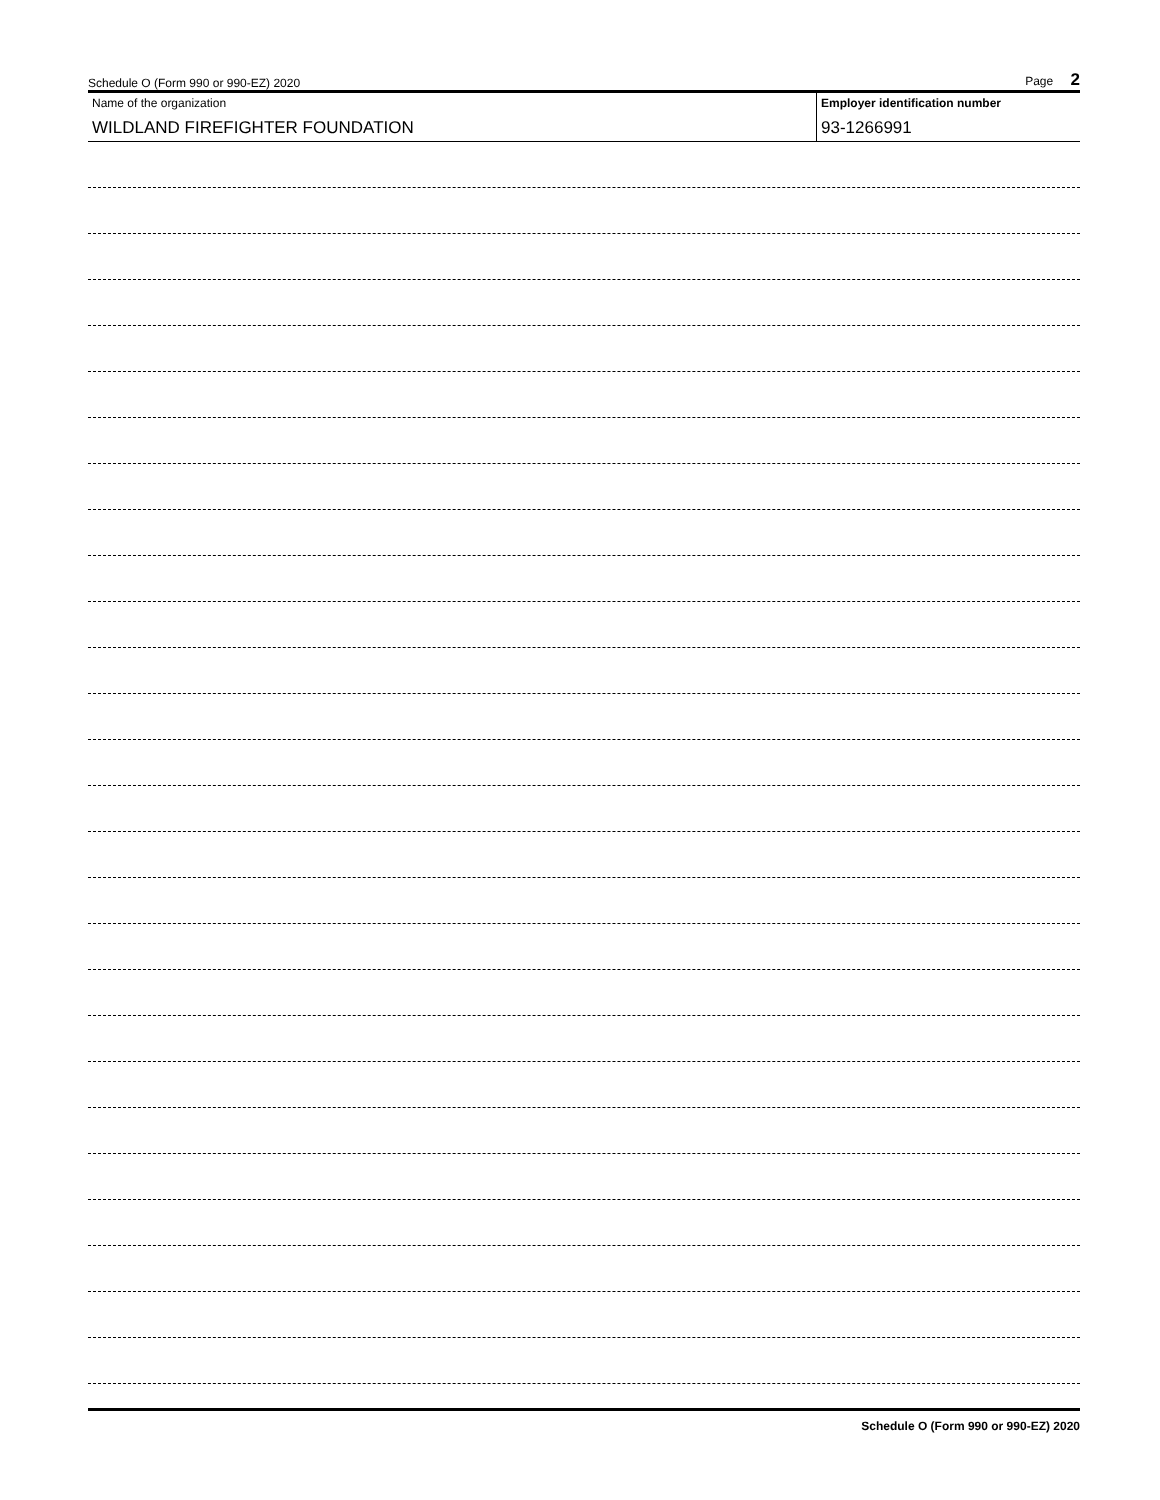Schedule O (Form 990 or 990-EZ) 2020 Page 2
Name of the organization
WILDLAND FIREFIGHTER FOUNDATION
Employer identification number
93-1266991
Schedule O (Form 990 or 990-EZ) 2020